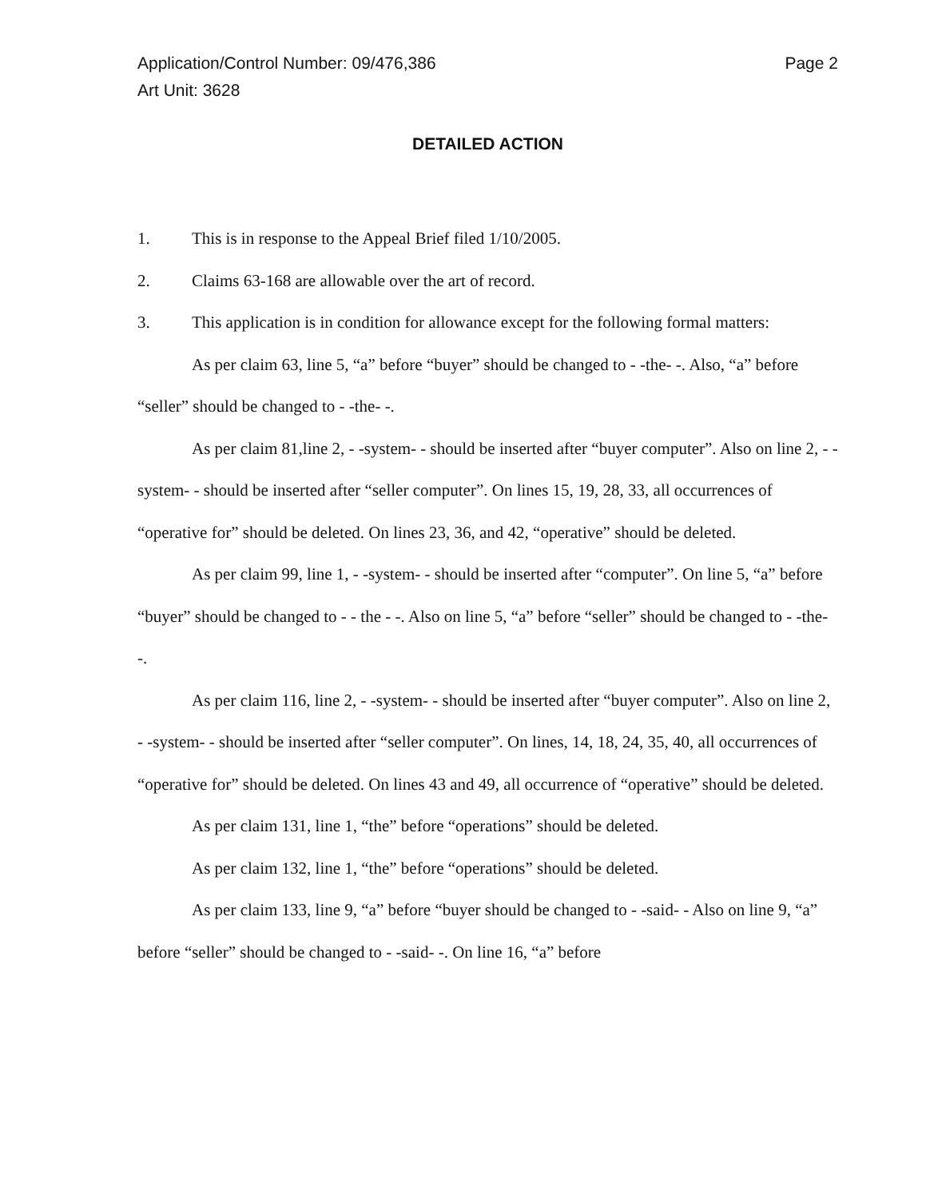Application/Control Number: 09/476,386
Art Unit: 3628
Page 2
DETAILED ACTION
1. This is in response to the Appeal Brief filed 1/10/2005.
2. Claims 63-168 are allowable over the art of record.
3. This application is in condition for allowance except for the following formal matters:
As per claim 63, line 5, “a” before “buyer” should be changed to - -the- -. Also, “a” before “seller” should be changed to - -the- -.
As per claim 81,line 2, - -system- - should be inserted after “buyer computer”. Also on line 2, - -system- - should be inserted after “seller computer”. On lines 15, 19, 28, 33, all occurrences of “operative for” should be deleted. On lines 23, 36, and 42, “operative” should be deleted.
As per claim 99, line 1, - -system- - should be inserted after “computer”. On line 5, “a” before “buyer” should be changed to - - the - -. Also on line 5, “a” before “seller” should be changed to - -the- -.
As per claim 116, line 2, - -system- - should be inserted after “buyer computer”. Also on line 2, - -system- - should be inserted after “seller computer”. On lines, 14, 18, 24, 35, 40, all occurrences of “operative for” should be deleted. On lines 43 and 49, all occurrence of “operative” should be deleted.
As per claim 131, line 1, “the” before “operations” should be deleted.
As per claim 132, line 1, “the” before “operations” should be deleted.
As per claim 133, line 9, “a” before “buyer should be changed to - -said- - Also on line 9, “a” before “seller” should be changed to - -said- -. On line 16, “a” before